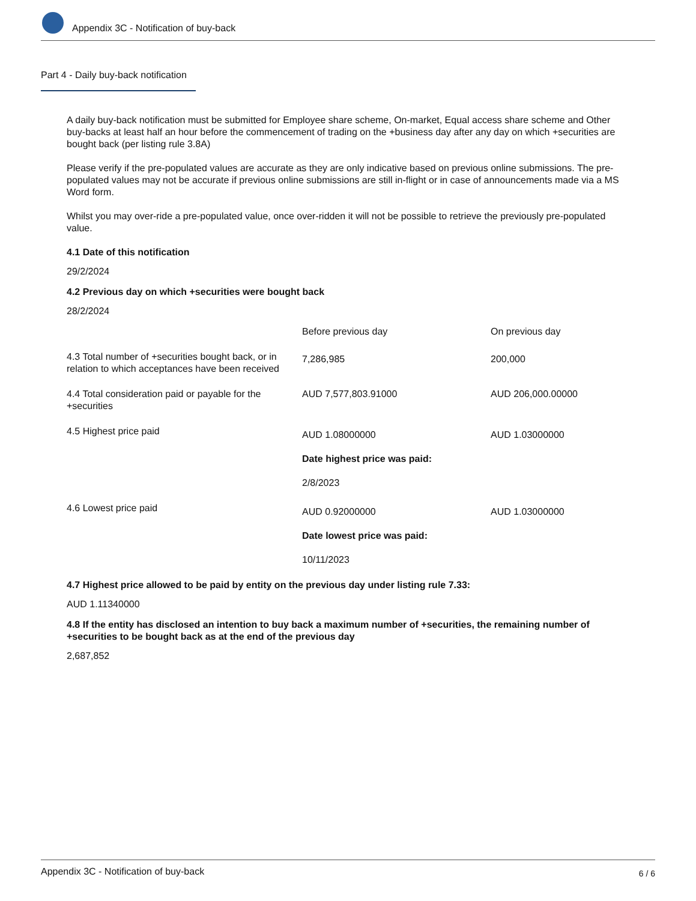Appendix 3C - Notification of buy-back
Part 4 - Daily buy-back notification
A daily buy-back notification must be submitted for Employee share scheme, On-market, Equal access share scheme and Other buy-backs at least half an hour before the commencement of trading on the +business day after any day on which +securities are bought back (per listing rule 3.8A)
Please verify if the pre-populated values are accurate as they are only indicative based on previous online submissions. The pre-populated values may not be accurate if previous online submissions are still in-flight or in case of announcements made via a MS Word form.
Whilst you may over-ride a pre-populated value, once over-ridden it will not be possible to retrieve the previously pre-populated value.
4.1 Date of this notification
29/2/2024
4.2 Previous day on which +securities were bought back
28/2/2024
| | Before previous day | On previous day |
| 4.3 Total number of +securities bought back, or in relation to which acceptances have been received | 7,286,985 | 200,000 |
| 4.4 Total consideration paid or payable for the +securities | AUD 7,577,803.91000 | AUD 206,000.00000 |
| 4.5 Highest price paid | AUD 1.08000000 Date highest price was paid: 2/8/2023 | AUD 1.03000000 |
| 4.6 Lowest price paid | AUD 0.92000000 Date lowest price was paid: 10/11/2023 | AUD 1.03000000 |
4.7 Highest price allowed to be paid by entity on the previous day under listing rule 7.33:
AUD 1.11340000
4.8 If the entity has disclosed an intention to buy back a maximum number of +securities, the remaining number of +securities to be bought back as at the end of the previous day
2,687,852
Appendix 3C - Notification of buy-back 6 / 6